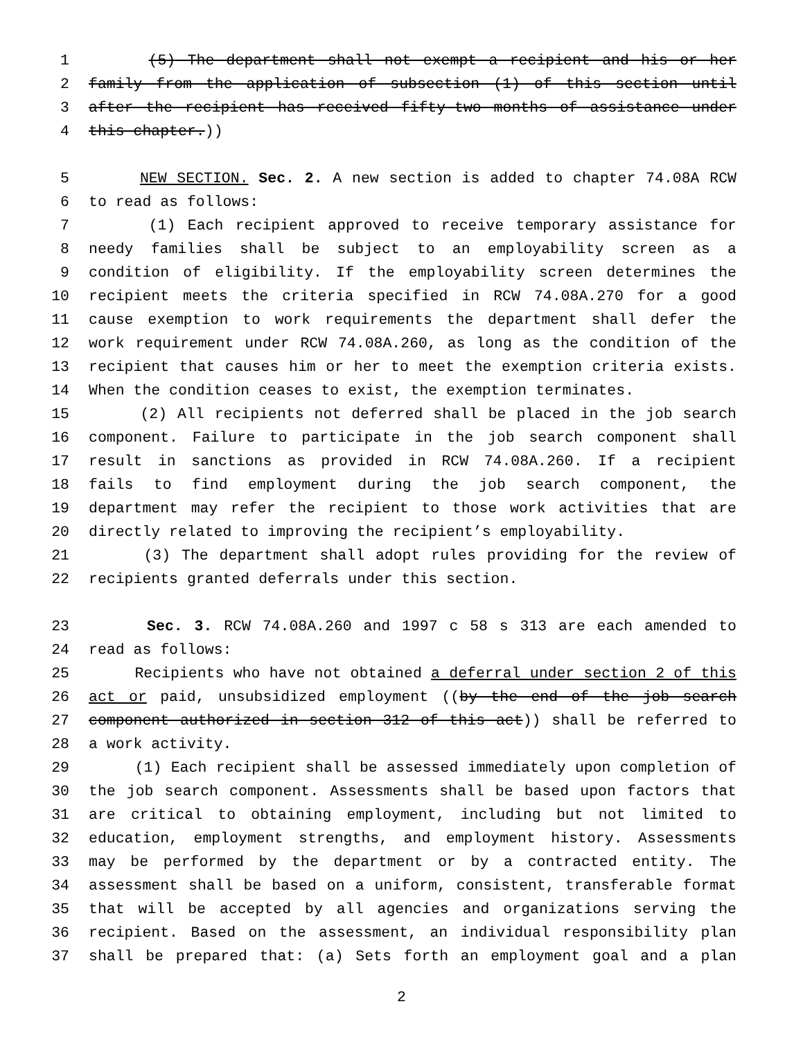1 (5) The department shall not exempt a recipient and his or her
2 family from the application of subsection (1) of this section until
3 after the recipient has received fifty-two months of assistance under
4 this chapter.))
5 NEW SECTION. Sec. 2. A new section is added to chapter 74.08A RCW
6 to read as follows:
7 (1) Each recipient approved to receive temporary assistance for
8 needy families shall be subject to an employability screen as a
9 condition of eligibility. If the employability screen determines the
10 recipient meets the criteria specified in RCW 74.08A.270 for a good
11 cause exemption to work requirements the department shall defer the
12 work requirement under RCW 74.08A.260, as long as the condition of the
13 recipient that causes him or her to meet the exemption criteria exists.
14 When the condition ceases to exist, the exemption terminates.
15 (2) All recipients not deferred shall be placed in the job search
16 component. Failure to participate in the job search component shall
17 result in sanctions as provided in RCW 74.08A.260. If a recipient
18 fails to find employment during the job search component, the
19 department may refer the recipient to those work activities that are
20 directly related to improving the recipient’s employability.
21 (3) The department shall adopt rules providing for the review of
22 recipients granted deferrals under this section.
23 Sec. 3. RCW 74.08A.260 and 1997 c 58 s 313 are each amended to
24 read as follows:
25 Recipients who have not obtained a deferral under section 2 of this
26 act or paid, unsubsidized employment ((by the end of the job search
27 component authorized in section 312 of this act)) shall be referred to
28 a work activity.
29 (1) Each recipient shall be assessed immediately upon completion of
30 the job search component. Assessments shall be based upon factors that
31 are critical to obtaining employment, including but not limited to
32 education, employment strengths, and employment history. Assessments
33 may be performed by the department or by a contracted entity. The
34 assessment shall be based on a uniform, consistent, transferable format
35 that will be accepted by all agencies and organizations serving the
36 recipient. Based on the assessment, an individual responsibility plan
37 shall be prepared that: (a) Sets forth an employment goal and a plan
2